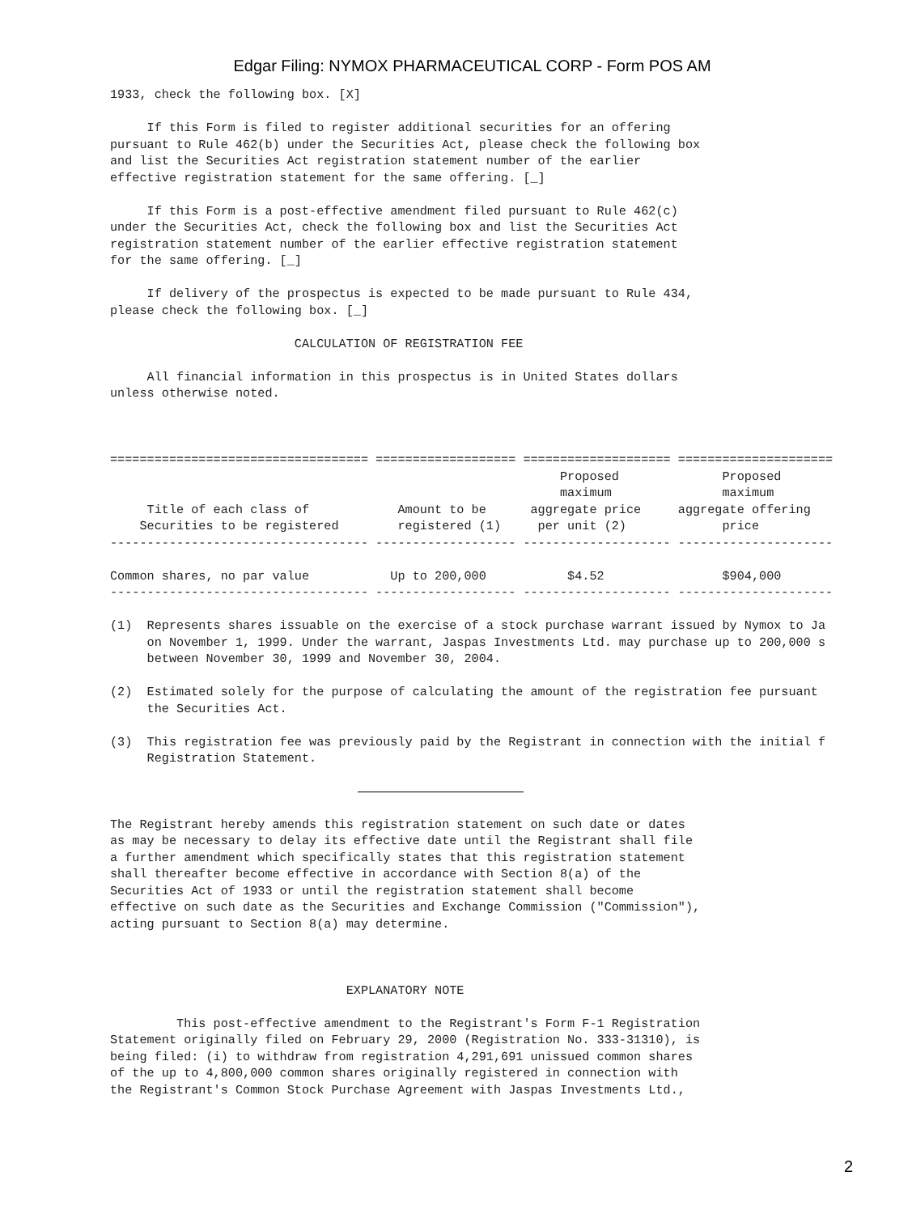Edgar Filing: NYMOX PHARMACEUTICAL CORP - Form POS AM
1933, check the following box. [X]

     If this Form is filed to register additional securities for an offering
pursuant to Rule 462(b) under the Securities Act, please check the following box
and list the Securities Act registration statement number of the earlier
effective registration statement for the same offering. [_]

     If this Form is a post-effective amendment filed pursuant to Rule 462(c)
under the Securities Act, check the following box and list the Securities Act
registration statement number of the earlier effective registration statement
for the same offering. [_]

     If delivery of the prospectus is expected to be made pursuant to Rule 434,
please check the following box. [_]

                         CALCULATION OF REGISTRATION FEE

     All financial information in this prospectus is in United States dollars
unless otherwise noted.



=================================== =================== ==================== =====================
                                                             Proposed              Proposed
                                                             maximum               maximum
     Title of each class of            Amount to be      aggregate price     aggregate offering
    Securities to be registered        registered (1)     per unit (2)             price
----------------------------------- ------------------- -------------------- ---------------------

Common shares, no par value           Up to 200,000           $4.52                $904,000
----------------------------------- ------------------- -------------------- ---------------------

(1)  Represents shares issuable on the exercise of a stock purchase warrant issued by Nymox to Ja
     on November 1, 1999. Under the warrant, Jaspas Investments Ltd. may purchase up to 200,000 s
     between November 30, 1999 and November 30, 2004.

(2)  Estimated solely for the purpose of calculating the amount of the registration fee pursuant
     the Securities Act.

(3)  This registration fee was previously paid by the Registrant in connection with the initial f
     Registration Statement.
The Registrant hereby amends this registration statement on such date or dates
as may be necessary to delay its effective date until the Registrant shall file
a further amendment which specifically states that this registration statement
shall thereafter become effective in accordance with Section 8(a) of the
Securities Act of 1933 or until the registration statement shall become
effective on such date as the Securities and Exchange Commission ("Commission"),
acting pursuant to Section 8(a) may determine.



                                EXPLANATORY NOTE

         This post-effective amendment to the Registrant's Form F-1 Registration
Statement originally filed on February 29, 2000 (Registration No. 333-31310), is
being filed: (i) to withdraw from registration 4,291,691 unissued common shares
of the up to 4,800,000 common shares originally registered in connection with
the Registrant's Common Stock Purchase Agreement with Jaspas Investments Ltd.,
2